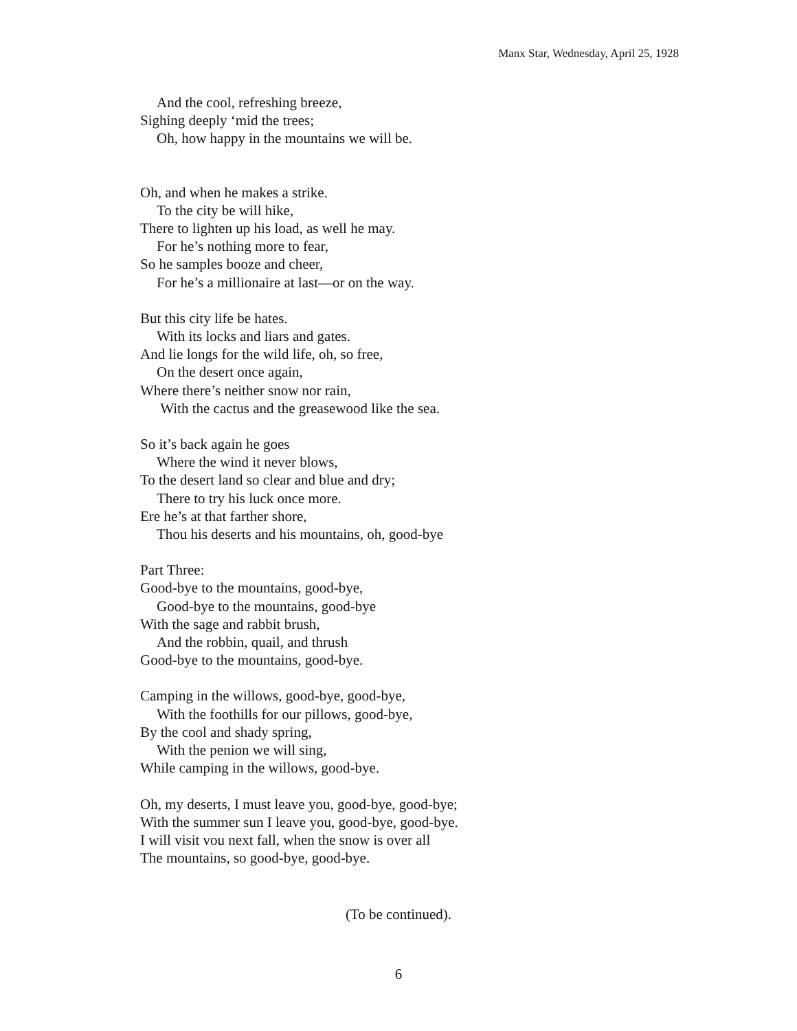Manx Star, Wednesday, April 25, 1928
And the cool, refreshing breeze,
Sighing deeply ‘mid the trees;
Oh, how happy in the mountains we will be.
Oh, and when he makes a strike.
To the city be will hike,
There to lighten up his load, as well he may.
For he’s nothing more to fear,
So he samples booze and cheer,
For he’s a millionaire at last—or on the way.
But this city life be hates.
With its locks and liars and gates.
And lie longs for the wild life, oh, so free,
On the desert once again,
Where there’s neither snow nor rain,
With the cactus and the greasewood like the sea.
So it’s back again he goes
Where the wind it never blows,
To the desert land so clear and blue and dry;
There to try his luck once more.
Ere he’s at that farther shore,
Thou his deserts and his mountains, oh, good-bye
Part Three:
Good-bye to the mountains, good-bye,
Good-bye to the mountains, good-bye
With the sage and rabbit brush,
And the robbin, quail, and thrush
Good-bye to the mountains, good-bye.
Camping in the willows, good-bye, good-bye,
With the foothills for our pillows, good-bye,
By the cool and shady spring,
With the penion we will sing,
While camping in the willows, good-bye.
Oh, my deserts, I must leave you, good-bye, good-bye;
With the summer sun I leave you, good-bye, good-bye.
I will visit vou next fall, when the snow is over all
The mountains, so good-bye, good-bye.
(To be continued).
6